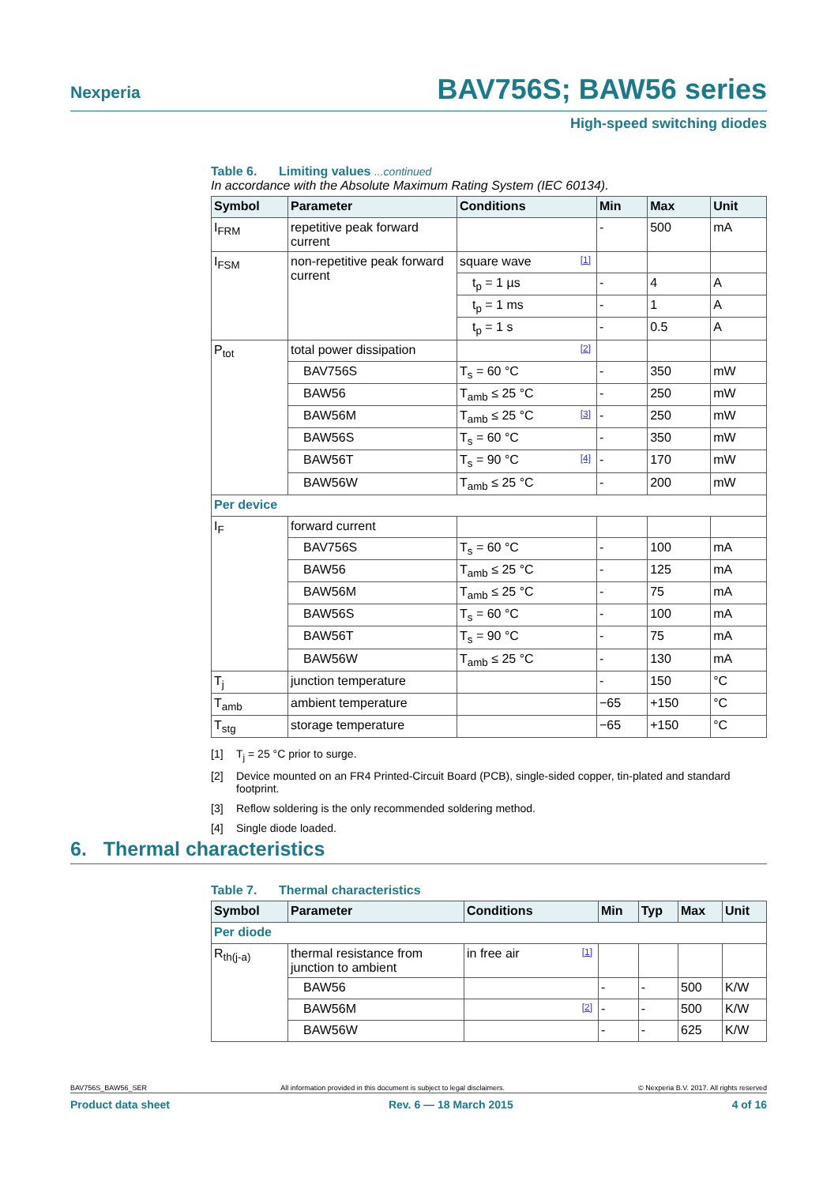Nexperia
BAV756S; BAW56 series
High-speed switching diodes
Table 6. Limiting values ...continued
In accordance with the Absolute Maximum Rating System (IEC 60134).
| Symbol | Parameter | Conditions | Min | Max | Unit |
| --- | --- | --- | --- | --- | --- |
| I<sub>FRM</sub> | repetitive peak forward current | | - | 500 | mA |
| I<sub>FSM</sub> | non-repetitive peak forward current | square wave [1] | | | |
| | | t<sub>p</sub> = 1 µs | - | 4 | A |
| | | t<sub>p</sub> = 1 ms | - | 1 | A |
| | | t<sub>p</sub> = 1 s | - | 0.5 | A |
| P<sub>tot</sub> | total power dissipation | [2] | | | |
| | BAV756S | T<sub>s</sub> = 60 °C | - | 350 | mW |
| | BAW56 | T<sub>amb</sub> ≤ 25 °C | - | 250 | mW |
| | BAW56M | T<sub>amb</sub> ≤ 25 °C [3] | - | 250 | mW |
| | BAW56S | T<sub>s</sub> = 60 °C | - | 350 | mW |
| | BAW56T | T<sub>s</sub> = 90 °C [4] | - | 170 | mW |
| | BAW56W | T<sub>amb</sub> ≤ 25 °C | - | 200 | mW |
| Per device | | | | | |
| I<sub>F</sub> | forward current | | | | |
| | BAV756S | T<sub>s</sub> = 60 °C | - | 100 | mA |
| | BAW56 | T<sub>amb</sub> ≤ 25 °C | - | 125 | mA |
| | BAW56M | T<sub>amb</sub> ≤ 25 °C | - | 75 | mA |
| | BAW56S | T<sub>s</sub> = 60 °C | - | 100 | mA |
| | BAW56T | T<sub>s</sub> = 90 °C | - | 75 | mA |
| | BAW56W | T<sub>amb</sub> ≤ 25 °C | - | 130 | mA |
| T<sub>j</sub> | junction temperature | | - | 150 | °C |
| T<sub>amb</sub> | ambient temperature | | −65 | +150 | °C |
| T<sub>stg</sub> | storage temperature | | −65 | +150 | °C |
[1] T<sub>j</sub> = 25 °C prior to surge.
[2] Device mounted on an FR4 Printed-Circuit Board (PCB), single-sided copper, tin-plated and standard footprint.
[3] Reflow soldering is the only recommended soldering method.
[4] Single diode loaded.
6. Thermal characteristics
Table 7. Thermal characteristics
| Symbol | Parameter | Conditions | Min | Typ | Max | Unit |
| --- | --- | --- | --- | --- | --- | --- |
| Per diode | | | | | | |
| R<sub>th(j-a)</sub> | thermal resistance from junction to ambient | in free air [1] | | | | |
| | BAW56 | | - | - | 500 | K/W |
| | BAW56M | [2] | - | - | 500 | K/W |
| | BAW56W | | - | - | 625 | K/W |
BAV756S_BAW56_SER All information provided in this document is subject to legal disclaimers. © Nexperia B.V. 2017. All rights reserved
Product data sheet Rev. 6 — 18 March 2015 4 of 16